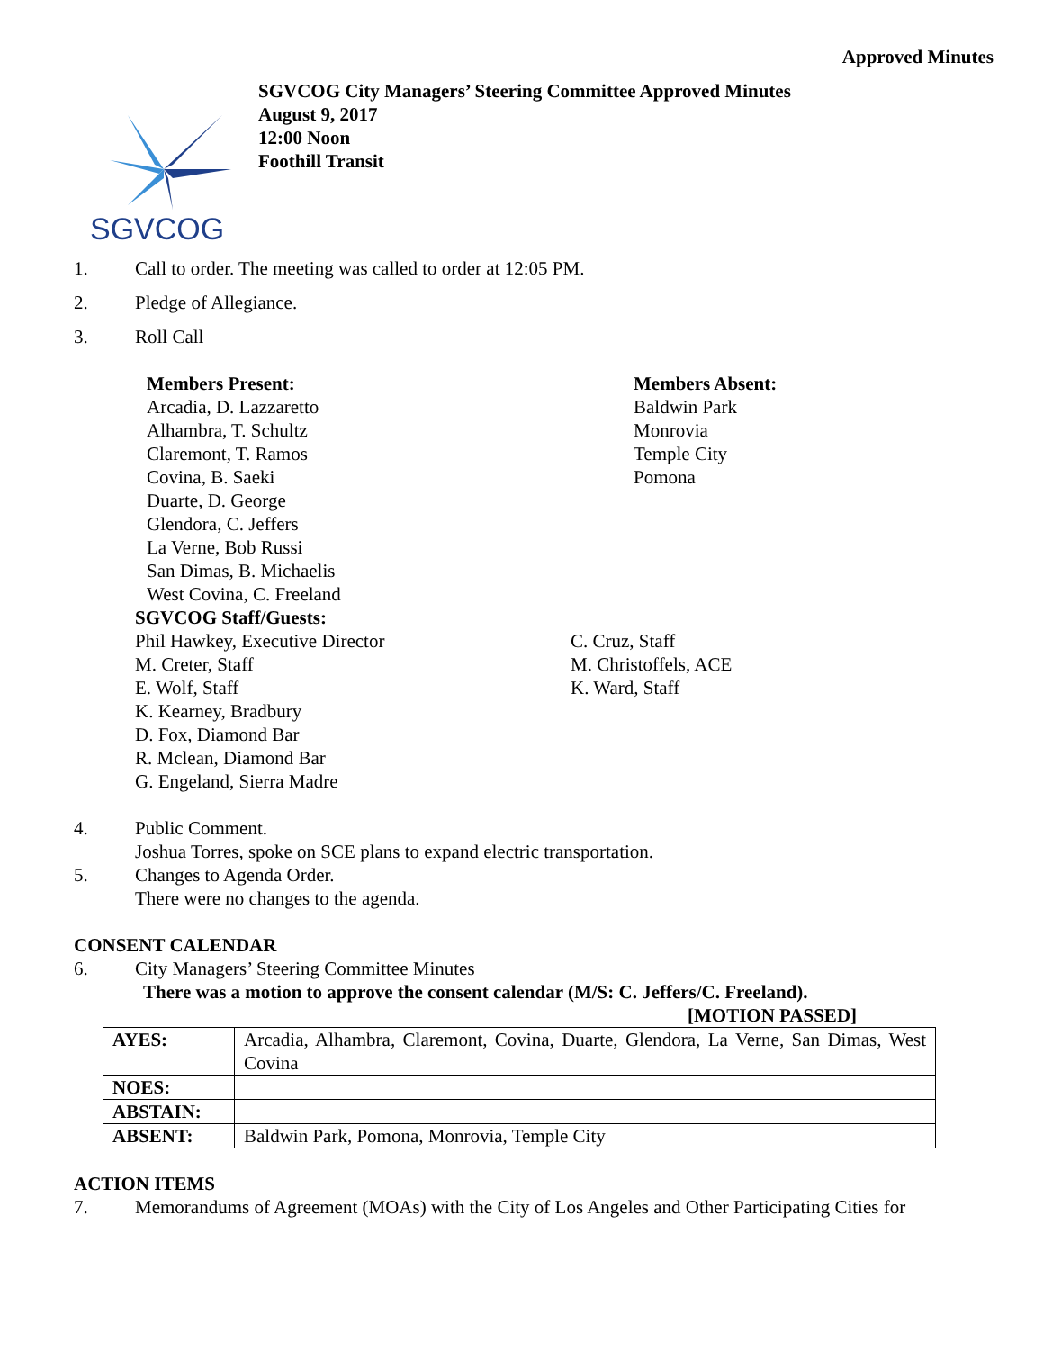Approved Minutes
SGVCOG
SGVCOG City Managers’ Steering Committee Approved Minutes
August 9, 2017
12:00 Noon
Foothill Transit
1. Call to order. The meeting was called to order at 12:05 PM.
2. Pledge of Allegiance.
3. Roll Call
Members Present:
Arcadia, D. Lazzaretto
Alhambra, T. Schultz
Claremont, T. Ramos
Covina, B. Saeki
Duarte, D. George
Glendora, C. Jeffers
La Verne, Bob Russi
San Dimas, B. Michaelis
West Covina, C. Freeland
Members Absent:
Baldwin Park
Monrovia
Temple City
Pomona
SGVCOG Staff/Guests:
Phil Hawkey, Executive Director
M. Creter, Staff
E. Wolf, Staff
K. Kearney, Bradbury
D. Fox, Diamond Bar
R. Mclean, Diamond Bar
G. Engeland, Sierra Madre
C. Cruz, Staff
M. Christoffels, ACE
K. Ward, Staff
4. Public Comment.
Joshua Torres, spoke on SCE plans to expand electric transportation.
5. Changes to Agenda Order.
There were no changes to the agenda.
CONSENT CALENDAR
6. City Managers’ Steering Committee Minutes
There was a motion to approve the consent calendar (M/S: C. Jeffers/C. Freeland).
[MOTION PASSED]
| AYES: | Arcadia, Alhambra, Claremont, Covina, Duarte, Glendora, La Verne, San Dimas, West Covina |
| NOES: | |
| ABSTAIN: | |
| ABSENT: | Baldwin Park, Pomona, Monrovia, Temple City |
ACTION ITEMS
7. Memorandums of Agreement (MOAs) with the City of Los Angeles and Other Participating Cities for